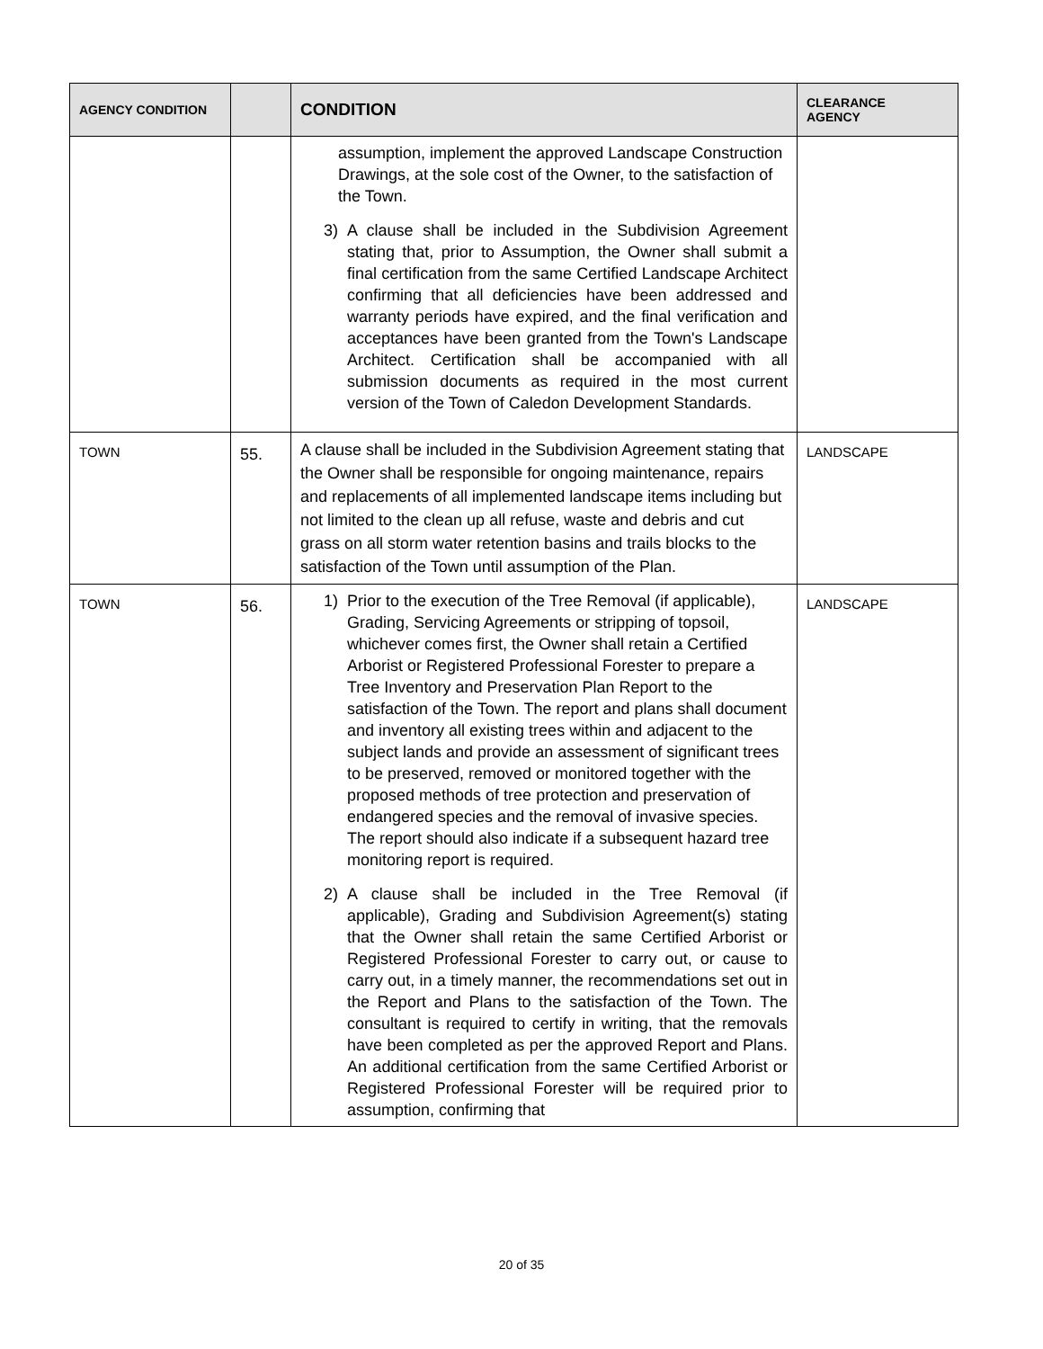| AGENCY CONDITION | | CONDITION | CLEARANCE AGENCY |
| --- | --- | --- | --- |
| | | assumption, implement the approved Landscape Construction Drawings, at the sole cost of the Owner, to the satisfaction of the Town. 3) A clause shall be included in the Subdivision Agreement stating that, prior to Assumption, the Owner shall submit a final certification from the same Certified Landscape Architect confirming that all deficiencies have been addressed and warranty periods have expired, and the final verification and acceptances have been granted from the Town's Landscape Architect. Certification shall be accompanied with all submission documents as required in the most current version of the Town of Caledon Development Standards. | |
| TOWN | 55. | A clause shall be included in the Subdivision Agreement stating that the Owner shall be responsible for ongoing maintenance, repairs and replacements of all implemented landscape items including but not limited to the clean up all refuse, waste and debris and cut grass on all storm water retention basins and trails blocks to the satisfaction of the Town until assumption of the Plan. | LANDSCAPE |
| TOWN | 56. | 1) Prior to the execution of the Tree Removal (if applicable), Grading, Servicing Agreements or stripping of topsoil, whichever comes first, the Owner shall retain a Certified Arborist or Registered Professional Forester to prepare a Tree Inventory and Preservation Plan Report to the satisfaction of the Town. The report and plans shall document and inventory all existing trees within and adjacent to the subject lands and provide an assessment of significant trees to be preserved, removed or monitored together with the proposed methods of tree protection and preservation of endangered species and the removal of invasive species. The report should also indicate if a subsequent hazard tree monitoring report is required. 2) A clause shall be included in the Tree Removal (if applicable), Grading and Subdivision Agreement(s) stating that the Owner shall retain the same Certified Arborist or Registered Professional Forester to carry out, or cause to carry out, in a timely manner, the recommendations set out in the Report and Plans to the satisfaction of the Town. The consultant is required to certify in writing, that the removals have been completed as per the approved Report and Plans. An additional certification from the same Certified Arborist or Registered Professional Forester will be required prior to assumption, confirming that | LANDSCAPE |
20 of 35